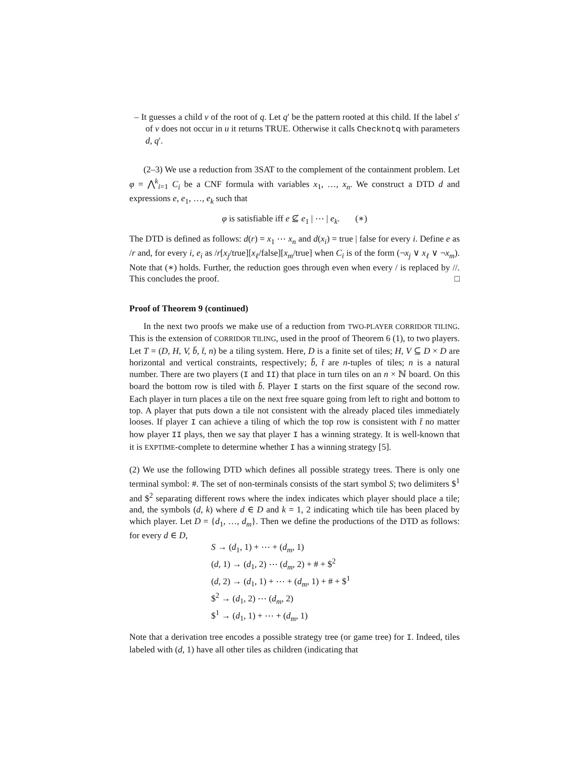– It guesses a child v of the root of q. Let q′ be the pattern rooted at this child. If the label s′ of v does not occur in u it returns TRUE. Otherwise it calls Checknotq with parameters d, q′.
(2–3) We use a reduction from 3SAT to the complement of the containment problem. Let φ = ⋀<sup>k</sup><sub>i=1</sub> C<sub>i</sub> be a CNF formula with variables x<sub>1</sub>, …, x<sub>n</sub>. We construct a DTD d and expressions e, e<sub>1</sub>, …, e<sub>k</sub> such that
φ is satisfiable iff e ⊈ e<sub>1</sub> | ⋯ | e<sub>k</sub>. (∗)
The DTD is defined as follows: d(r) = x<sub>1</sub> ⋯ x<sub>n</sub> and d(x<sub>i</sub>) = true | false for every i. Define e as /r and, for every i, e<sub>i</sub> as /r[x<sub>j</sub>/true][x<sub>ℓ</sub>/false][x<sub>m</sub>/true] when C<sub>i</sub> is of the form (¬x<sub>j</sub> ∨ x<sub>ℓ</sub> ∨ ¬x<sub>m</sub>). Note that (∗) holds. Further, the reduction goes through even when every / is replaced by //. This concludes the proof. □
Proof of Theorem 9 (continued)
In the next two proofs we make use of a reduction from TWO-PLAYER CORRIDOR TILING. This is the extension of CORRIDOR TILING, used in the proof of Theorem 6 (1), to two players. Let T = (D, H, V, b̄, t̄, n) be a tiling system. Here, D is a finite set of tiles; H, V ⊆ D × D are horizontal and vertical constraints, respectively; b̄, t̄ are n-tuples of tiles; n is a natural number. There are two players (I and II) that place in turn tiles on an n × ℕ board. On this board the bottom row is tiled with b̄. Player I starts on the first square of the second row. Each player in turn places a tile on the next free square going from left to right and bottom to top. A player that puts down a tile not consistent with the already placed tiles immediately looses. If player I can achieve a tiling of which the top row is consistent with t̄ no matter how player II plays, then we say that player I has a winning strategy. It is well-known that it is EXPTIME-complete to determine whether I has a winning strategy [5].
(2) We use the following DTD which defines all possible strategy trees. There is only one terminal symbol: #. The set of non-terminals consists of the start symbol S; two delimiters $<sup>1</sup> and $<sup>2</sup> separating different rows where the index indicates which player should place a tile; and, the symbols (d, k) where d ∈ D and k = 1, 2 indicating which tile has been placed by which player. Let D = {d<sub>1</sub>, …, d<sub>m</sub>}. Then we define the productions of the DTD as follows: for every d ∈ D,
S → (d<sub>1</sub>, 1) + ⋯ + (d<sub>m</sub>, 1)
(d, 1) → (d<sub>1</sub>, 2) ⋯ (d<sub>m</sub>, 2) + # + $<sup>2</sup>
(d, 2) → (d<sub>1</sub>, 1) + ⋯ + (d<sub>m</sub>, 1) + # + $<sup>1</sup>
$<sup>2</sup> → (d<sub>1</sub>, 2) ⋯ (d<sub>m</sub>, 2)
$<sup>1</sup> → (d<sub>1</sub>, 1) + ⋯ + (d<sub>m</sub>, 1)
Note that a derivation tree encodes a possible strategy tree (or game tree) for I. Indeed, tiles labeled with (d, 1) have all other tiles as children (indicating that